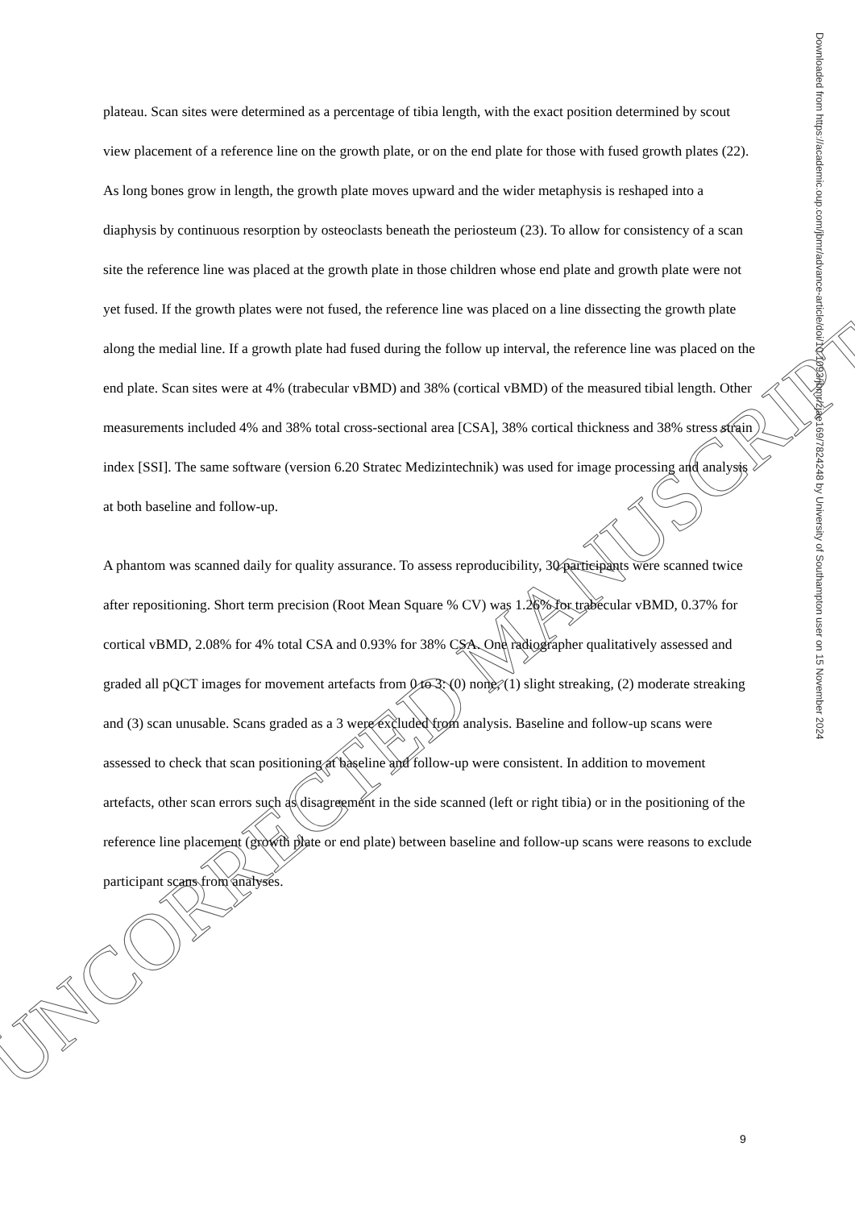UNCORRECTED MANUSCRIPT
plateau. Scan sites were determined as a percentage of tibia length, with the exact position determined by scout view placement of a reference line on the growth plate, or on the end plate for those with fused growth plates (22). As long bones grow in length, the growth plate moves upward and the wider metaphysis is reshaped into a diaphysis by continuous resorption by osteoclasts beneath the periosteum (23). To allow for consistency of a scan site the reference line was placed at the growth plate in those children whose end plate and growth plate were not yet fused. If the growth plates were not fused, the reference line was placed on a line dissecting the growth plate along the medial line. If a growth plate had fused during the follow up interval, the reference line was placed on the end plate. Scan sites were at 4% (trabecular vBMD) and 38% (cortical vBMD) of the measured tibial length. Other measurements included 4% and 38% total cross-sectional area [CSA], 38% cortical thickness and 38% stress strain index [SSI]. The same software (version 6.20 Stratec Medizintechnik) was used for image processing and analysis at both baseline and follow-up.
A phantom was scanned daily for quality assurance. To assess reproducibility, 30 participants were scanned twice after repositioning. Short term precision (Root Mean Square % CV) was 1.26% for trabecular vBMD, 0.37% for cortical vBMD, 2.08% for 4% total CSA and 0.93% for 38% CSA. One radiographer qualitatively assessed and graded all pQCT images for movement artefacts from 0 to 3: (0) none, (1) slight streaking, (2) moderate streaking and (3) scan unusable. Scans graded as a 3 were excluded from analysis. Baseline and follow-up scans were assessed to check that scan positioning at baseline and follow-up were consistent. In addition to movement artefacts, other scan errors such as disagreement in the side scanned (left or right tibia) or in the positioning of the reference line placement (growth plate or end plate) between baseline and follow-up scans were reasons to exclude participant scans from analyses.
Downloaded from https://academic.oup.com/jbmr/advance-article/doi/10.1093/jbmr/zjae169/7824248 by University of Southampton user on 15 November 2024
9